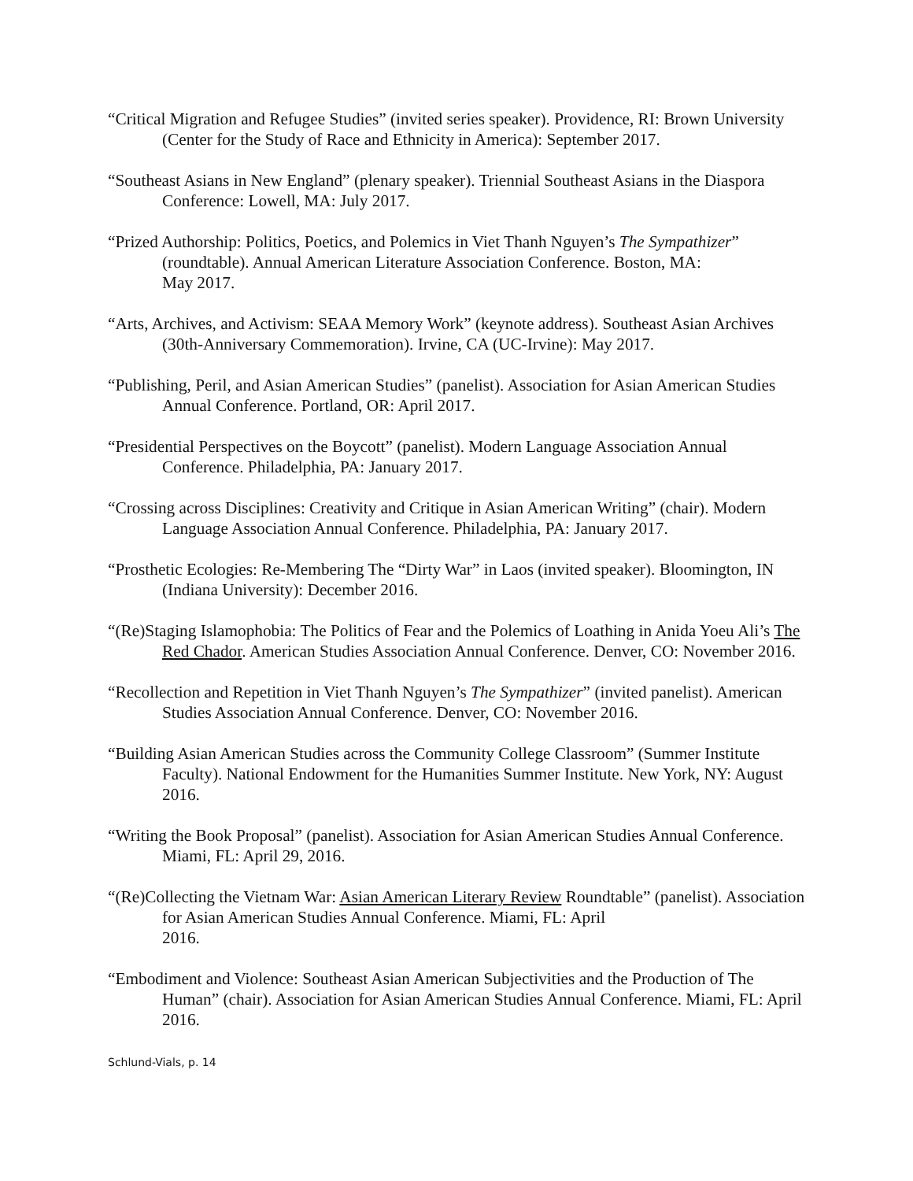“Critical Migration and Refugee Studies” (invited series speaker). Providence, RI: Brown University (Center for the Study of Race and Ethnicity in America): September 2017.
“Southeast Asians in New England” (plenary speaker). Triennial Southeast Asians in the Diaspora Conference: Lowell, MA: July 2017.
“Prized Authorship: Politics, Poetics, and Polemics in Viet Thanh Nguyen’s The Sympathizer” (roundtable). Annual American Literature Association Conference. Boston, MA:
May 2017.
“Arts, Archives, and Activism: SEAA Memory Work” (keynote address). Southeast Asian Archives (30th-Anniversary Commemoration). Irvine, CA (UC-Irvine): May 2017.
“Publishing, Peril, and Asian American Studies” (panelist). Association for Asian American Studies Annual Conference. Portland, OR: April 2017.
“Presidential Perspectives on the Boycott” (panelist). Modern Language Association Annual Conference. Philadelphia, PA: January 2017.
“Crossing across Disciplines: Creativity and Critique in Asian American Writing” (chair). Modern Language Association Annual Conference. Philadelphia, PA: January 2017.
“Prosthetic Ecologies: Re-Membering The “Dirty War” in Laos (invited speaker). Bloomington, IN (Indiana University): December 2016.
“(Re)Staging Islamophobia: The Politics of Fear and the Polemics of Loathing in Anida Yoeu Ali’s The Red Chador. American Studies Association Annual Conference. Denver, CO: November 2016.
“Recollection and Repetition in Viet Thanh Nguyen’s The Sympathizer” (invited panelist). American Studies Association Annual Conference. Denver, CO: November 2016.
“Building Asian American Studies across the Community College Classroom” (Summer Institute Faculty). National Endowment for the Humanities Summer Institute. New York, NY: August 2016.
“Writing the Book Proposal” (panelist). Association for Asian American Studies Annual Conference. Miami, FL: April 29, 2016.
“(Re)Collecting the Vietnam War: Asian American Literary Review Roundtable” (panelist). Association for Asian American Studies Annual Conference. Miami, FL: April
2016.
“Embodiment and Violence: Southeast Asian American Subjectivities and the Production of The Human” (chair). Association for Asian American Studies Annual Conference. Miami, FL: April 2016.
Schlund-Vials, p. 14